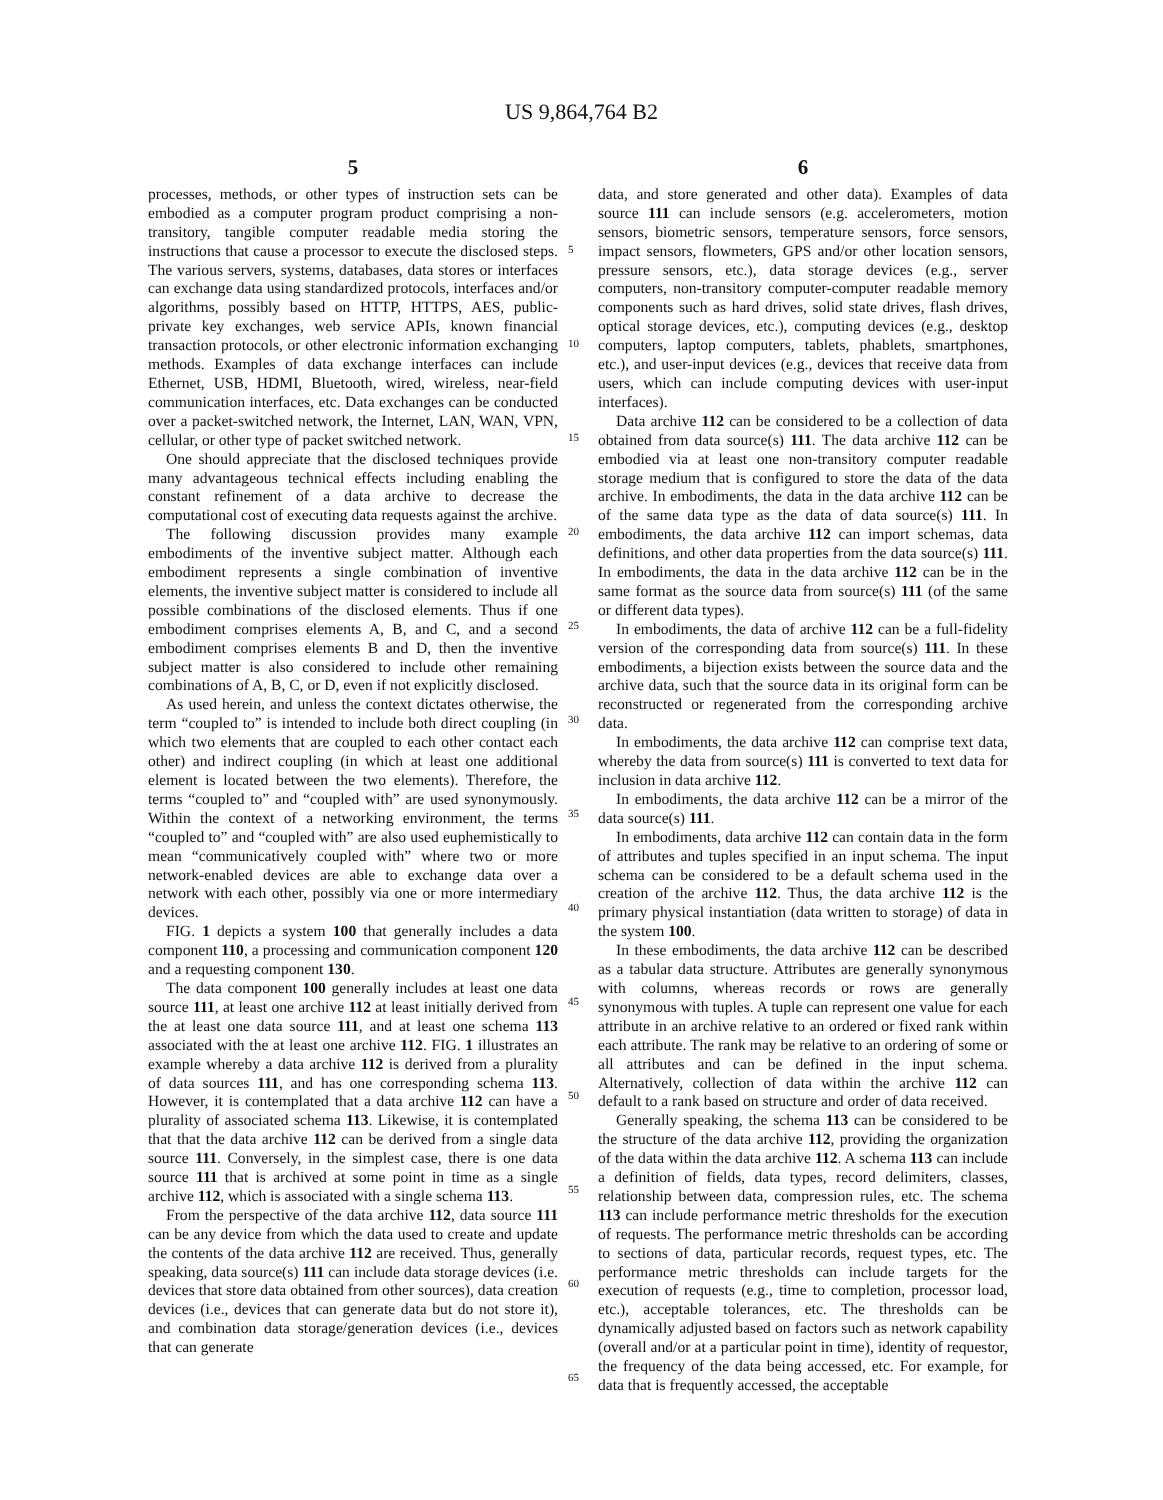US 9,864,764 B2
5
processes, methods, or other types of instruction sets can be embodied as a computer program product comprising a non-transitory, tangible computer readable media storing the instructions that cause a processor to execute the disclosed steps. The various servers, systems, databases, data stores or interfaces can exchange data using standardized protocols, interfaces and/or algorithms, possibly based on HTTP, HTTPS, AES, public-private key exchanges, web service APIs, known financial transaction protocols, or other electronic information exchanging methods. Examples of data exchange interfaces can include Ethernet, USB, HDMI, Bluetooth, wired, wireless, near-field communication interfaces, etc. Data exchanges can be conducted over a packet-switched network, the Internet, LAN, WAN, VPN, cellular, or other type of packet switched network.
One should appreciate that the disclosed techniques provide many advantageous technical effects including enabling the constant refinement of a data archive to decrease the computational cost of executing data requests against the archive.
The following discussion provides many example embodiments of the inventive subject matter. Although each embodiment represents a single combination of inventive elements, the inventive subject matter is considered to include all possible combinations of the disclosed elements. Thus if one embodiment comprises elements A, B, and C, and a second embodiment comprises elements B and D, then the inventive subject matter is also considered to include other remaining combinations of A, B, C, or D, even if not explicitly disclosed.
As used herein, and unless the context dictates otherwise, the term “coupled to” is intended to include both direct coupling (in which two elements that are coupled to each other contact each other) and indirect coupling (in which at least one additional element is located between the two elements). Therefore, the terms “coupled to” and “coupled with” are used synonymously. Within the context of a networking environment, the terms “coupled to” and “coupled with” are also used euphemistically to mean “communicatively coupled with” where two or more network-enabled devices are able to exchange data over a network with each other, possibly via one or more intermediary devices.
FIG. 1 depicts a system 100 that generally includes a data component 110, a processing and communication component 120 and a requesting component 130.
The data component 100 generally includes at least one data source 111, at least one archive 112 at least initially derived from the at least one data source 111, and at least one schema 113 associated with the at least one archive 112. FIG. 1 illustrates an example whereby a data archive 112 is derived from a plurality of data sources 111, and has one corresponding schema 113. However, it is contemplated that a data archive 112 can have a plurality of associated schema 113. Likewise, it is contemplated that that the data archive 112 can be derived from a single data source 111. Conversely, in the simplest case, there is one data source 111 that is archived at some point in time as a single archive 112, which is associated with a single schema 113.
From the perspective of the data archive 112, data source 111 can be any device from which the data used to create and update the contents of the data archive 112 are received. Thus, generally speaking, data source(s) 111 can include data storage devices (i.e. devices that store data obtained from other sources), data creation devices (i.e., devices that can generate data but do not store it), and combination data storage/generation devices (i.e., devices that can generate
6
data, and store generated and other data). Examples of data source 111 can include sensors (e.g. accelerometers, motion sensors, biometric sensors, temperature sensors, force sensors, impact sensors, flowmeters, GPS and/or other location sensors, pressure sensors, etc.), data storage devices (e.g., server computers, non-transitory computer-computer readable memory components such as hard drives, solid state drives, flash drives, optical storage devices, etc.), computing devices (e.g., desktop computers, laptop computers, tablets, phablets, smartphones, etc.), and user-input devices (e.g., devices that receive data from users, which can include computing devices with user-input interfaces).
Data archive 112 can be considered to be a collection of data obtained from data source(s) 111. The data archive 112 can be embodied via at least one non-transitory computer readable storage medium that is configured to store the data of the data archive. In embodiments, the data in the data archive 112 can be of the same data type as the data of data source(s) 111. In embodiments, the data archive 112 can import schemas, data definitions, and other data properties from the data source(s) 111. In embodiments, the data in the data archive 112 can be in the same format as the source data from source(s) 111 (of the same or different data types).
In embodiments, the data of archive 112 can be a full-fidelity version of the corresponding data from source(s) 111. In these embodiments, a bijection exists between the source data and the archive data, such that the source data in its original form can be reconstructed or regenerated from the corresponding archive data.
In embodiments, the data archive 112 can comprise text data, whereby the data from source(s) 111 is converted to text data for inclusion in data archive 112.
In embodiments, the data archive 112 can be a mirror of the data source(s) 111.
In embodiments, data archive 112 can contain data in the form of attributes and tuples specified in an input schema. The input schema can be considered to be a default schema used in the creation of the archive 112. Thus, the data archive 112 is the primary physical instantiation (data written to storage) of data in the system 100.
In these embodiments, the data archive 112 can be described as a tabular data structure. Attributes are generally synonymous with columns, whereas records or rows are generally synonymous with tuples. A tuple can represent one value for each attribute in an archive relative to an ordered or fixed rank within each attribute. The rank may be relative to an ordering of some or all attributes and can be defined in the input schema. Alternatively, collection of data within the archive 112 can default to a rank based on structure and order of data received.
Generally speaking, the schema 113 can be considered to be the structure of the data archive 112, providing the organization of the data within the data archive 112. A schema 113 can include a definition of fields, data types, record delimiters, classes, relationship between data, compression rules, etc. The schema 113 can include performance metric thresholds for the execution of requests. The performance metric thresholds can be according to sections of data, particular records, request types, etc. The performance metric thresholds can include targets for the execution of requests (e.g., time to completion, processor load, etc.), acceptable tolerances, etc. The thresholds can be dynamically adjusted based on factors such as network capability (overall and/or at a particular point in time), identity of requestor, the frequency of the data being accessed, etc. For example, for data that is frequently accessed, the acceptable
5
10
15
20
25
30
35
40
45
50
55
60
65